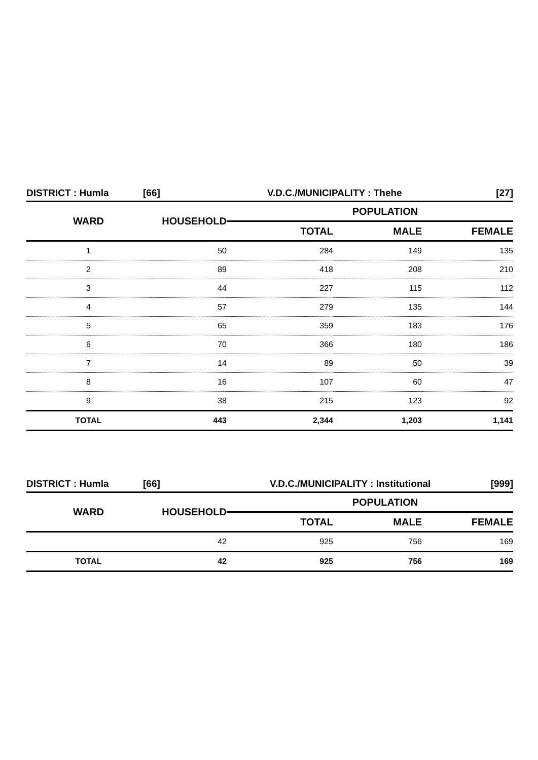| DISTRICT : Humla | [66] | V.D.C./MUNICIPALITY : Thehe | [27] |
| WARD | HOUSEHOLD | POPULATION | | |
| --- | --- | --- | --- | --- |
| | | TOTAL | MALE | FEMALE |
| 1 | 50 | 284 | 149 | 135 |
| 2 | 89 | 418 | 208 | 210 |
| 3 | 44 | 227 | 115 | 112 |
| 4 | 57 | 279 | 135 | 144 |
| 5 | 65 | 359 | 183 | 176 |
| 6 | 70 | 366 | 180 | 186 |
| 7 | 14 | 89 | 50 | 39 |
| 8 | 16 | 107 | 60 | 47 |
| 9 | 38 | 215 | 123 | 92 |
| TOTAL | 443 | 2,344 | 1,203 | 1,141 |
| DISTRICT : Humla | [66] | V.D.C./MUNICIPALITY : Institutional | [999] |
| WARD | HOUSEHOLD | POPULATION | | |
| --- | --- | --- | --- | --- |
| | | TOTAL | MALE | FEMALE |
| | 42 | 925 | 756 | 169 |
| TOTAL | 42 | 925 | 756 | 169 |